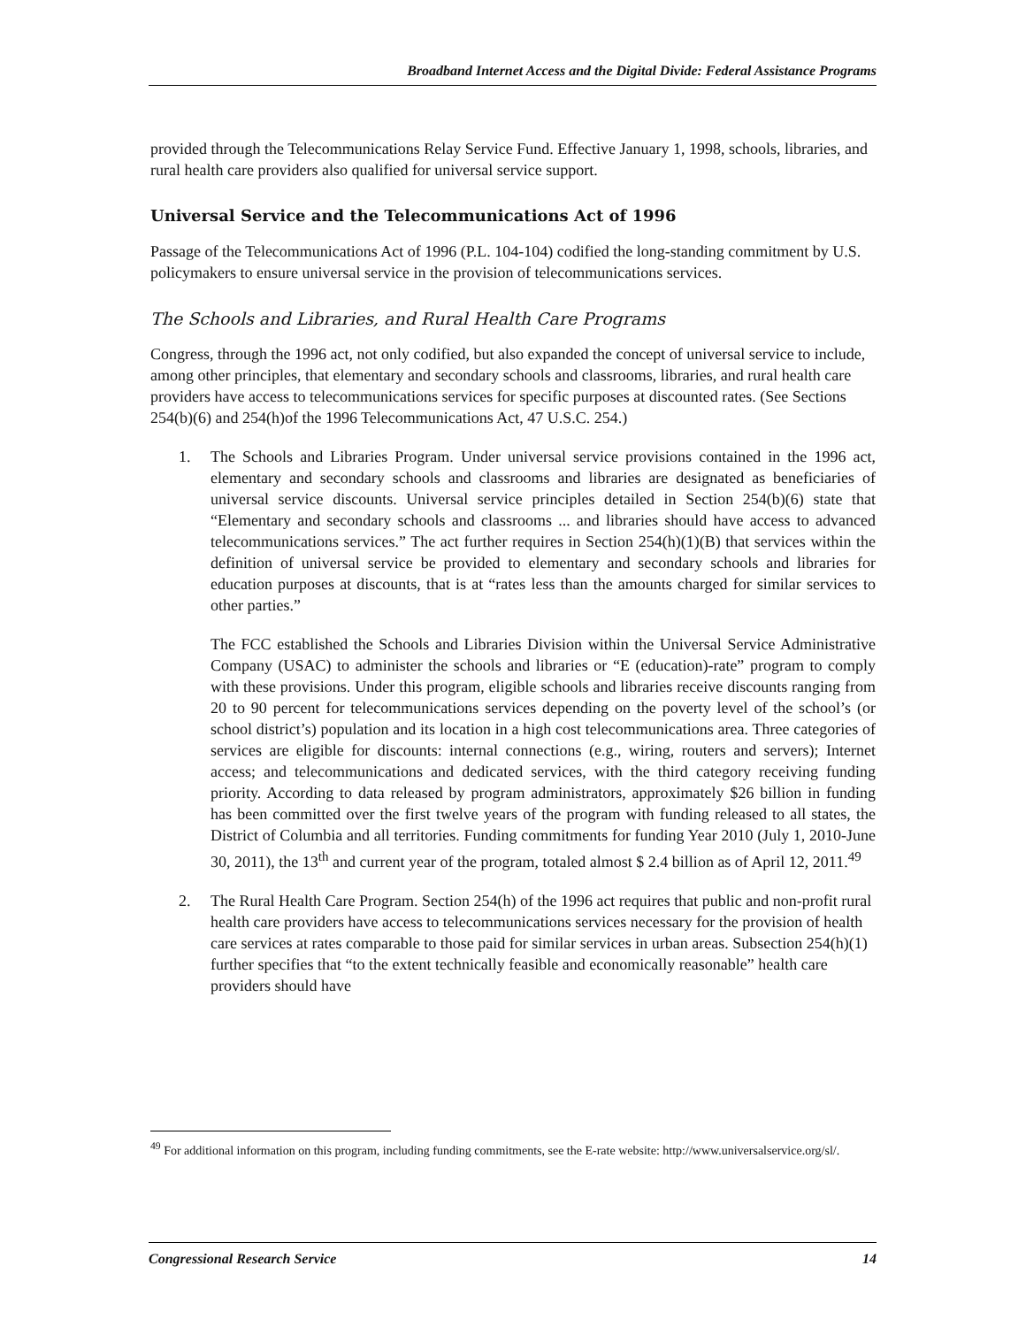Broadband Internet Access and the Digital Divide: Federal Assistance Programs
provided through the Telecommunications Relay Service Fund. Effective January 1, 1998, schools, libraries, and rural health care providers also qualified for universal service support.
Universal Service and the Telecommunications Act of 1996
Passage of the Telecommunications Act of 1996 (P.L. 104-104) codified the long-standing commitment by U.S. policymakers to ensure universal service in the provision of telecommunications services.
The Schools and Libraries, and Rural Health Care Programs
Congress, through the 1996 act, not only codified, but also expanded the concept of universal service to include, among other principles, that elementary and secondary schools and classrooms, libraries, and rural health care providers have access to telecommunications services for specific purposes at discounted rates. (See Sections 254(b)(6) and 254(h)of the 1996 Telecommunications Act, 47 U.S.C. 254.)
1. The Schools and Libraries Program. Under universal service provisions contained in the 1996 act, elementary and secondary schools and classrooms and libraries are designated as beneficiaries of universal service discounts. Universal service principles detailed in Section 254(b)(6) state that “Elementary and secondary schools and classrooms ... and libraries should have access to advanced telecommunications services.” The act further requires in Section 254(h)(1)(B) that services within the definition of universal service be provided to elementary and secondary schools and libraries for education purposes at discounts, that is at “rates less than the amounts charged for similar services to other parties.”
The FCC established the Schools and Libraries Division within the Universal Service Administrative Company (USAC) to administer the schools and libraries or “E (education)-rate” program to comply with these provisions. Under this program, eligible schools and libraries receive discounts ranging from 20 to 90 percent for telecommunications services depending on the poverty level of the school’s (or school district’s) population and its location in a high cost telecommunications area. Three categories of services are eligible for discounts: internal connections (e.g., wiring, routers and servers); Internet access; and telecommunications and dedicated services, with the third category receiving funding priority. According to data released by program administrators, approximately $26 billion in funding has been committed over the first twelve years of the program with funding released to all states, the District of Columbia and all territories. Funding commitments for funding Year 2010 (July 1, 2010-June 30, 2011), the 13<sup>th</sup> and current year of the program, totaled almost $ 2.4 billion as of April 12, 2011.<sup>49</sup>
2. The Rural Health Care Program. Section 254(h) of the 1996 act requires that public and non-profit rural health care providers have access to telecommunications services necessary for the provision of health care services at rates comparable to those paid for similar services in urban areas. Subsection 254(h)(1) further specifies that “to the extent technically feasible and economically reasonable” health care providers should have
<sup>49</sup> For additional information on this program, including funding commitments, see the E-rate website: http://www.universalservice.org/sl/.
Congressional Research Service 14